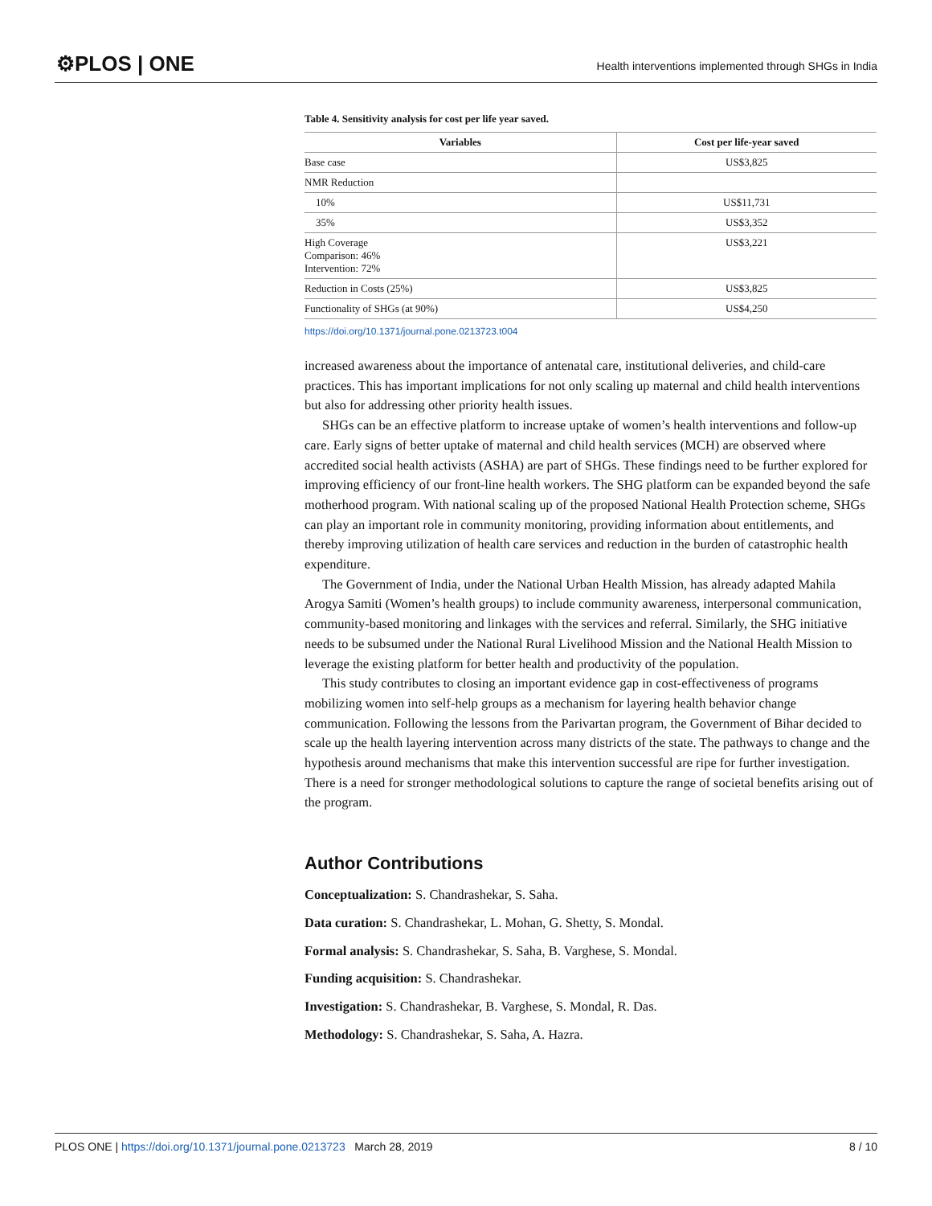⚙PLOS | ONE
Health interventions implemented through SHGs in India
Table 4. Sensitivity analysis for cost per life year saved.
| Variables | Cost per life-year saved |
| --- | --- |
| Base case | US$3,825 |
| NMR Reduction | |
| 10% | US$11,731 |
| 35% | US$3,352 |
| High Coverage Comparison: 46% Intervention: 72% | US$3,221 |
| Reduction in Costs (25%) | US$3,825 |
| Functionality of SHGs (at 90%) | US$4,250 |
https://doi.org/10.1371/journal.pone.0213723.t004
increased awareness about the importance of antenatal care, institutional deliveries, and child-care practices. This has important implications for not only scaling up maternal and child health interventions but also for addressing other priority health issues.
SHGs can be an effective platform to increase uptake of women’s health interventions and follow-up care. Early signs of better uptake of maternal and child health services (MCH) are observed where accredited social health activists (ASHA) are part of SHGs. These findings need to be further explored for improving efficiency of our front-line health workers. The SHG platform can be expanded beyond the safe motherhood program. With national scaling up of the proposed National Health Protection scheme, SHGs can play an important role in community monitoring, providing information about entitlements, and thereby improving utilization of health care services and reduction in the burden of catastrophic health expenditure.
The Government of India, under the National Urban Health Mission, has already adapted Mahila Arogya Samiti (Women’s health groups) to include community awareness, interpersonal communication, community-based monitoring and linkages with the services and referral. Similarly, the SHG initiative needs to be subsumed under the National Rural Livelihood Mission and the National Health Mission to leverage the existing platform for better health and productivity of the population.
This study contributes to closing an important evidence gap in cost-effectiveness of programs mobilizing women into self-help groups as a mechanism for layering health behavior change communication. Following the lessons from the Parivartan program, the Government of Bihar decided to scale up the health layering intervention across many districts of the state. The pathways to change and the hypothesis around mechanisms that make this intervention successful are ripe for further investigation. There is a need for stronger methodological solutions to capture the range of societal benefits arising out of the program.
Author Contributions
Conceptualization: S. Chandrashekar, S. Saha.
Data curation: S. Chandrashekar, L. Mohan, G. Shetty, S. Mondal.
Formal analysis: S. Chandrashekar, S. Saha, B. Varghese, S. Mondal.
Funding acquisition: S. Chandrashekar.
Investigation: S. Chandrashekar, B. Varghese, S. Mondal, R. Das.
Methodology: S. Chandrashekar, S. Saha, A. Hazra.
PLOS ONE | https://doi.org/10.1371/journal.pone.0213723 March 28, 2019 8 / 10